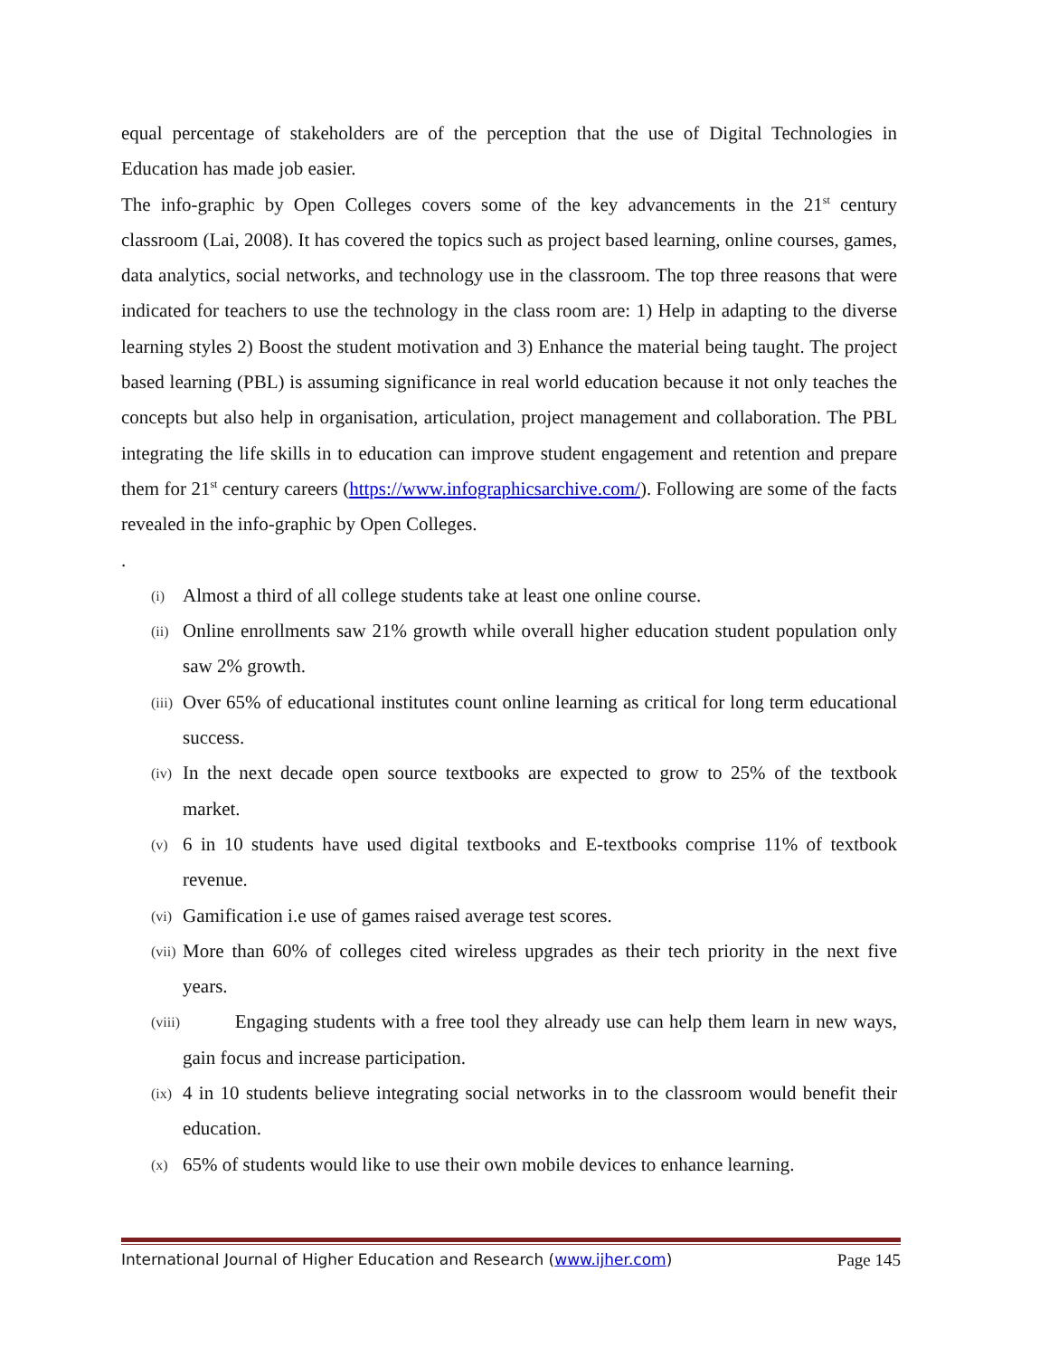equal percentage of stakeholders are of the perception that the use of Digital Technologies in Education has made job easier.
The info-graphic by Open Colleges covers some of the key advancements in the 21<sup>st</sup> century classroom (Lai, 2008). It has covered the topics such as project based learning, online courses, games, data analytics, social networks, and technology use in the classroom. The top three reasons that were indicated for teachers to use the technology in the class room are: 1) Help in adapting to the diverse learning styles 2) Boost the student motivation and 3) Enhance the material being taught. The project based learning (PBL) is assuming significance in real world education because it not only teaches the concepts but also help in organisation, articulation, project management and collaboration. The PBL integrating the life skills in to education can improve student engagement and retention and prepare them for 21<sup>st</sup> century careers (https://www.infographicsarchive.com/). Following are some of the facts revealed in the info-graphic by Open Colleges.
.
(i)
Almost a third of all college students take at least one online course.
(ii)
Online enrollments saw 21% growth while overall higher education student population only saw 2% growth.
(iii)
Over 65% of educational institutes count online learning as critical for long term educational success.
(iv)
In the next decade open source textbooks are expected to grow to 25% of the textbook market.
(v)
6 in 10 students have used digital textbooks and E-textbooks comprise 11% of textbook revenue.
(vi)
Gamification i.e use of games raised average test scores.
(vii)
More than 60% of colleges cited wireless upgrades as their tech priority in the next five years.
(viii)
Engaging students with a free tool they already use can help them learn in new ways, gain focus and increase participation.
(ix)
4 in 10 students believe integrating social networks in to the classroom would benefit their education.
(x)
65% of students would like to use their own mobile devices to enhance learning.
International Journal of Higher Education and Research (www.ijher.com) Page 145